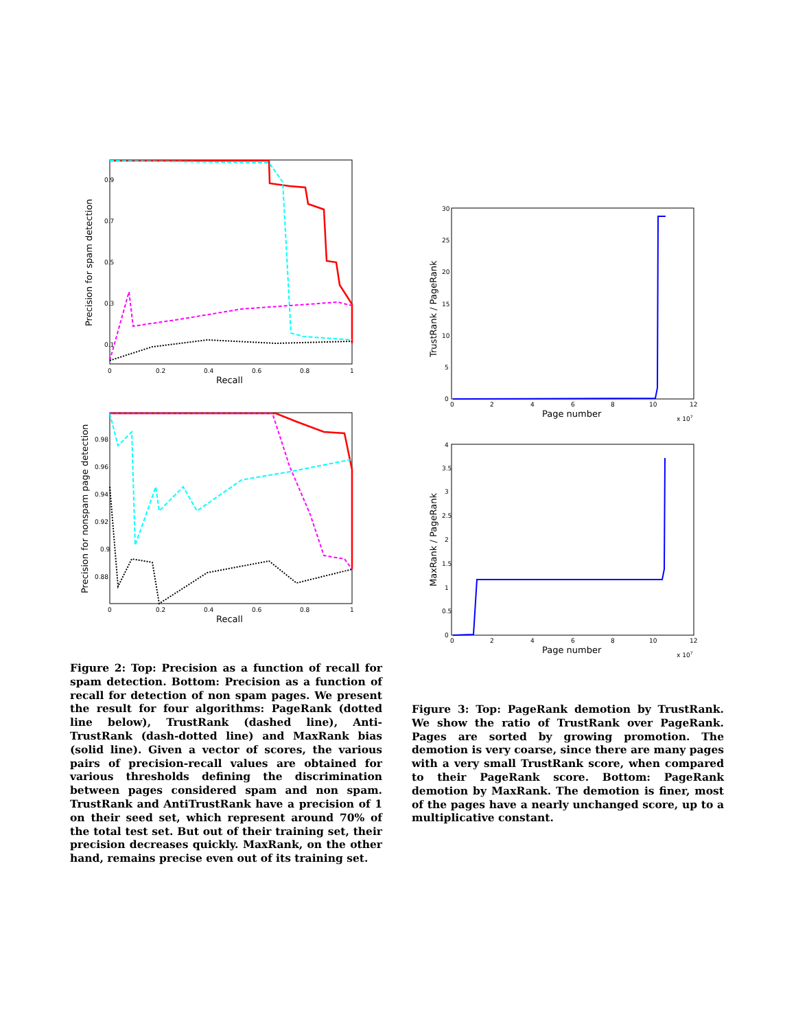0.9
0.7
0.5
0.3
0.1
0
0.2
0.4
0.6
0.8
1
Recall
Precision for spam detection
0.98
0.96
0.94
0.92
0.9
0.88
0
0.2
0.4
0.6
0.8
1
Recall
Precision for nonspam page detection
Figure 2: Top: Precision as a function of recall for spam detection. Bottom: Precision as a function of recall for detection of non spam pages. We present the result for four algorithms: PageRank (dotted line below), TrustRank (dashed line), Anti-TrustRank (dash-dotted line) and MaxRank bias (solid line). Given a vector of scores, the various pairs of precision-recall values are obtained for various thresholds defining the discrimination between pages considered spam and non spam. TrustRank and AntiTrustRank have a precision of 1 on their seed set, which represent around 70% of the total test set. But out of their training set, their precision decreases quickly. MaxRank, on the other hand, remains precise even out of its training set.
30
25
20
15
10
5
0
0
2
4
6
8
10
12
Page number
x 107
TrustRank / PageRank
4
3.5
3
2.5
2
1.5
1
0.5
0
0
2
4
6
8
10
12
Page number
x 107
MaxRank / PageRank
Figure 3: Top: PageRank demotion by TrustRank. We show the ratio of TrustRank over PageRank. Pages are sorted by growing promotion. The demotion is very coarse, since there are many pages with a very small TrustRank score, when compared to their PageRank score. Bottom: PageRank demotion by MaxRank. The demotion is finer, most of the pages have a nearly unchanged score, up to a multiplicative constant.